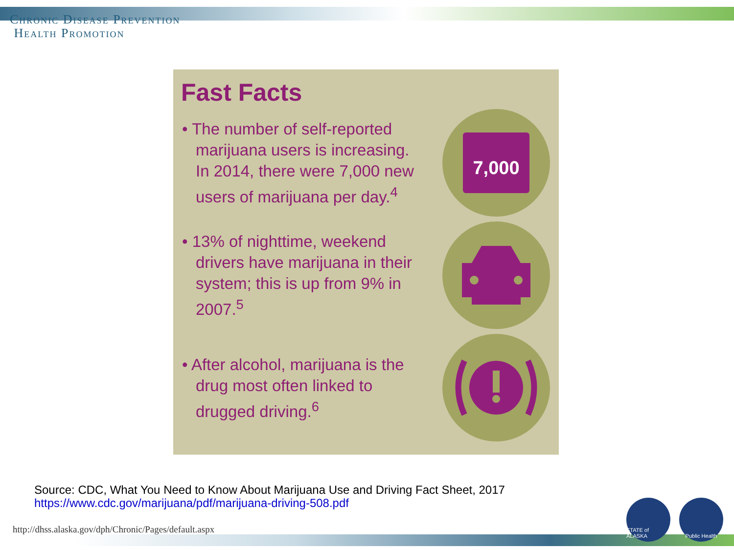Chronic Disease Prevention
Health Promotion
Fast Facts
• The number of self-reported marijuana users is increasing. In 2014, there were 7,000 new users of marijuana per day.<sup>4</sup>
7,000
• 13% of nighttime, weekend drivers have marijuana in their system; this is up from 9% in 2007.<sup>5</sup>
• After alcohol, marijuana is the drug most often linked to drugged driving.<sup>6</sup>
Source: CDC, What You Need to Know About Marijuana Use and Driving Fact Sheet, 2017
https://www.cdc.gov/marijuana/pdf/marijuana-driving-508.pdf
http://dhss.alaska.gov/dph/Chronic/Pages/default.aspx
STATE of ALASKA
Public Health